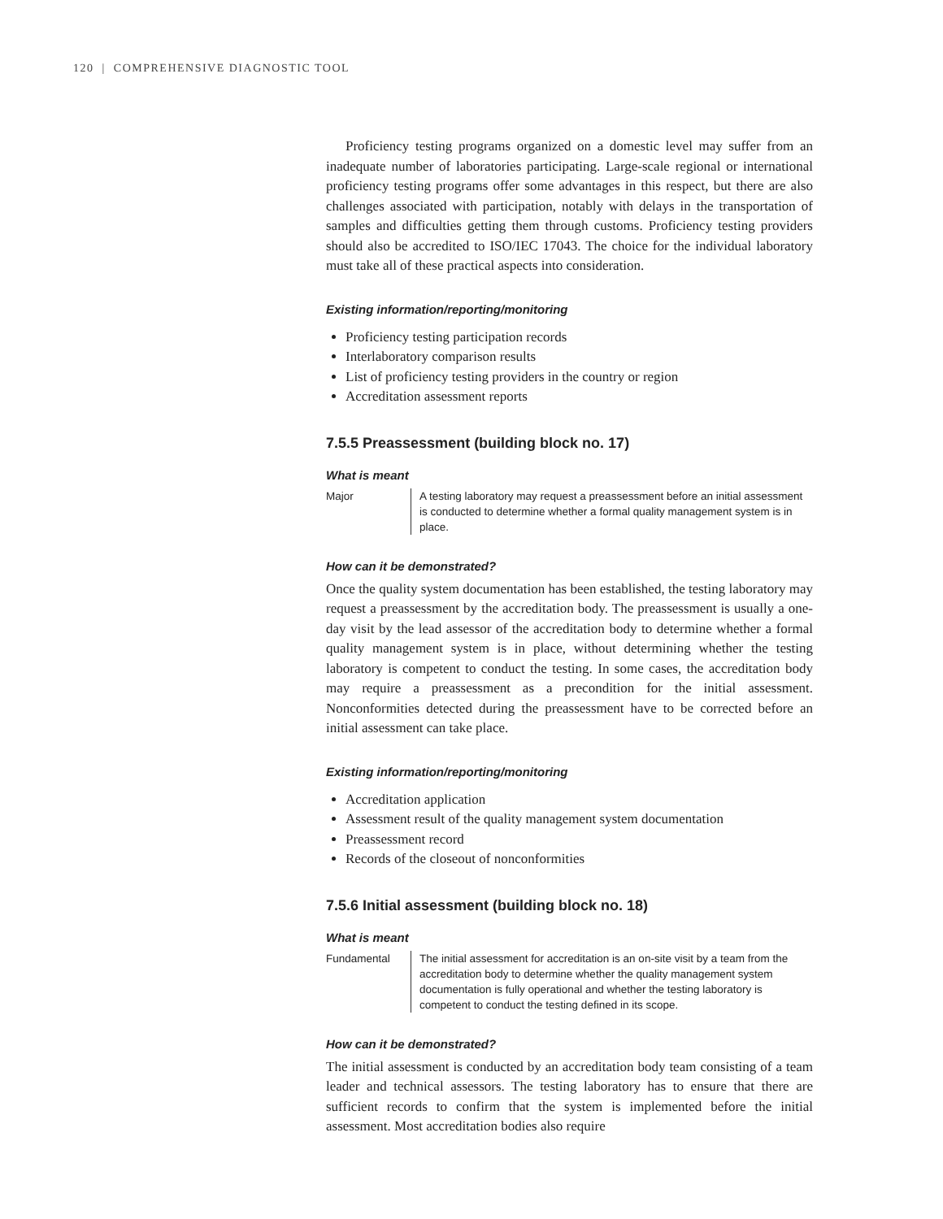120 | COMPREHENSIVE DIAGNOSTIC TOOL
Proficiency testing programs organized on a domestic level may suffer from an inadequate number of laboratories participating. Large-scale regional or international proficiency testing programs offer some advantages in this respect, but there are also challenges associated with participation, notably with delays in the transportation of samples and difficulties getting them through customs. Proficiency testing providers should also be accredited to ISO/IEC 17043. The choice for the individual laboratory must take all of these practical aspects into consideration.
Existing information/reporting/monitoring
Proficiency testing participation records
Interlaboratory comparison results
List of proficiency testing providers in the country or region
Accreditation assessment reports
7.5.5 Preassessment (building block no. 17)
What is meant
Major A testing laboratory may request a preassessment before an initial assessment is conducted to determine whether a formal quality management system is in place.
How can it be demonstrated?
Once the quality system documentation has been established, the testing laboratory may request a preassessment by the accreditation body. The preassessment is usually a one-day visit by the lead assessor of the accreditation body to determine whether a formal quality management system is in place, without determining whether the testing laboratory is competent to conduct the testing. In some cases, the accreditation body may require a preassessment as a precondition for the initial assessment. Nonconformities detected during the preassessment have to be corrected before an initial assessment can take place.
Existing information/reporting/monitoring
Accreditation application
Assessment result of the quality management system documentation
Preassessment record
Records of the closeout of nonconformities
7.5.6 Initial assessment (building block no. 18)
What is meant
Fundamental The initial assessment for accreditation is an on-site visit by a team from the accreditation body to determine whether the quality management system documentation is fully operational and whether the testing laboratory is competent to conduct the testing defined in its scope.
How can it be demonstrated?
The initial assessment is conducted by an accreditation body team consisting of a team leader and technical assessors. The testing laboratory has to ensure that there are sufficient records to confirm that the system is implemented before the initial assessment. Most accreditation bodies also require